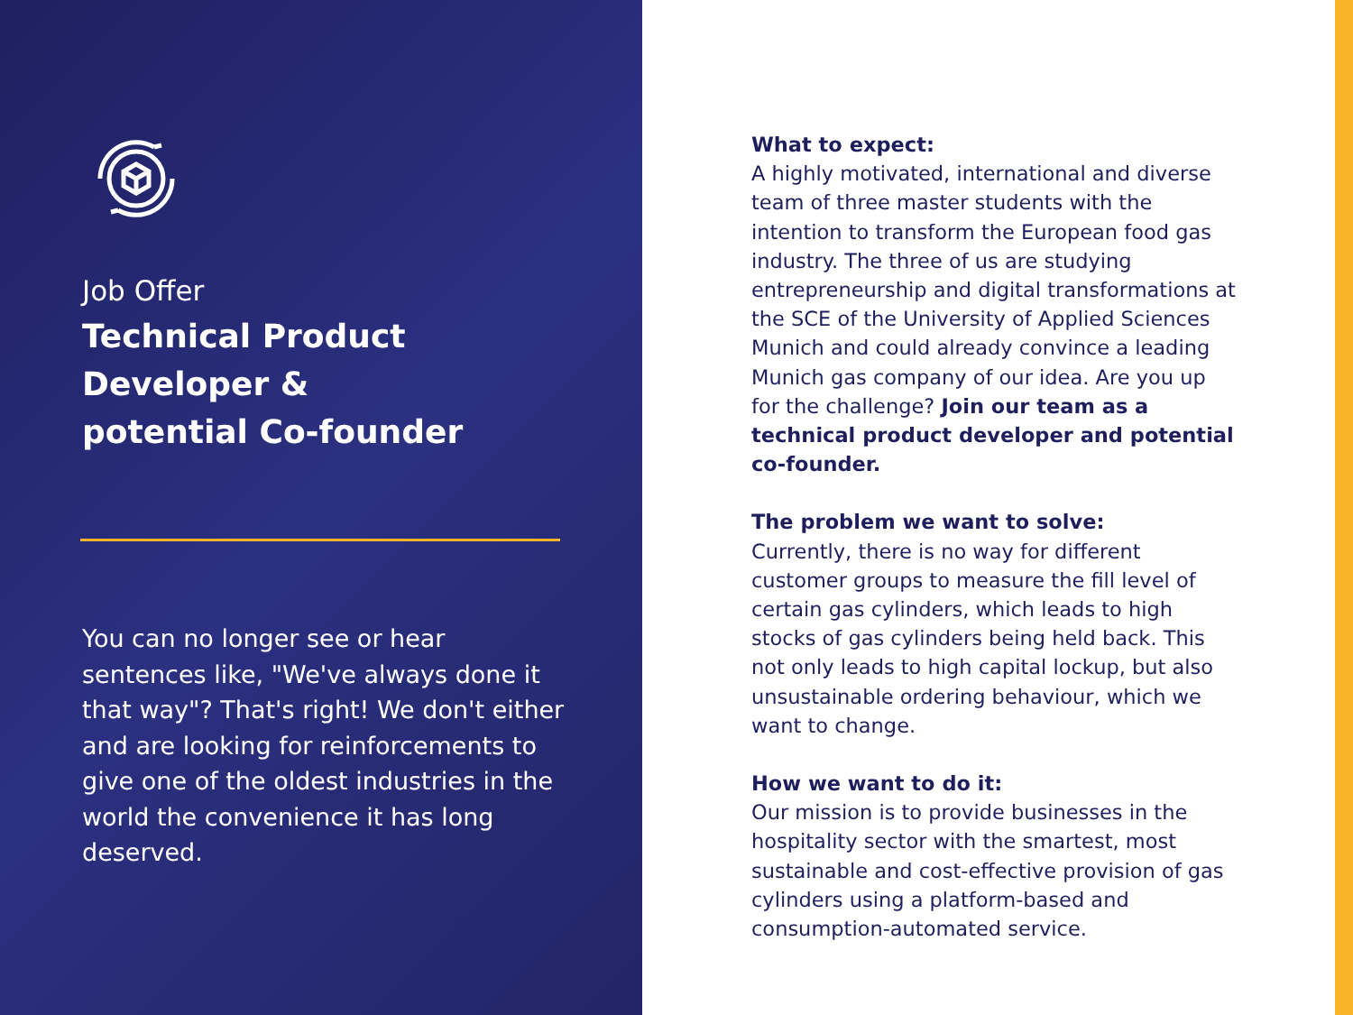Job Offer
Technical Product
Developer &
potential Co-founder
You can no longer see or hear sentences like, "We've always done it that way"? That's right! We don't either and are looking for reinforcements to give one of the oldest industries in the world the convenience it has long deserved.
What to expect:
A highly motivated, international and diverse team of three master students with the intention to transform the European food gas industry. The three of us are studying entrepreneurship and digital transformations at the SCE of the University of Applied Sciences Munich and could already convince a leading Munich gas company of our idea. Are you up for the challenge? Join our team as a technical product developer and potential co-founder.
The problem we want to solve:
Currently, there is no way for different customer groups to measure the fill level of certain gas cylinders, which leads to high stocks of gas cylinders being held back. This not only leads to high capital lockup, but also unsustainable ordering behaviour, which we want to change.
How we want to do it:
Our mission is to provide businesses in the hospitality sector with the smartest, most sustainable and cost-effective provision of gas cylinders using a platform-based and consumption-automated service.